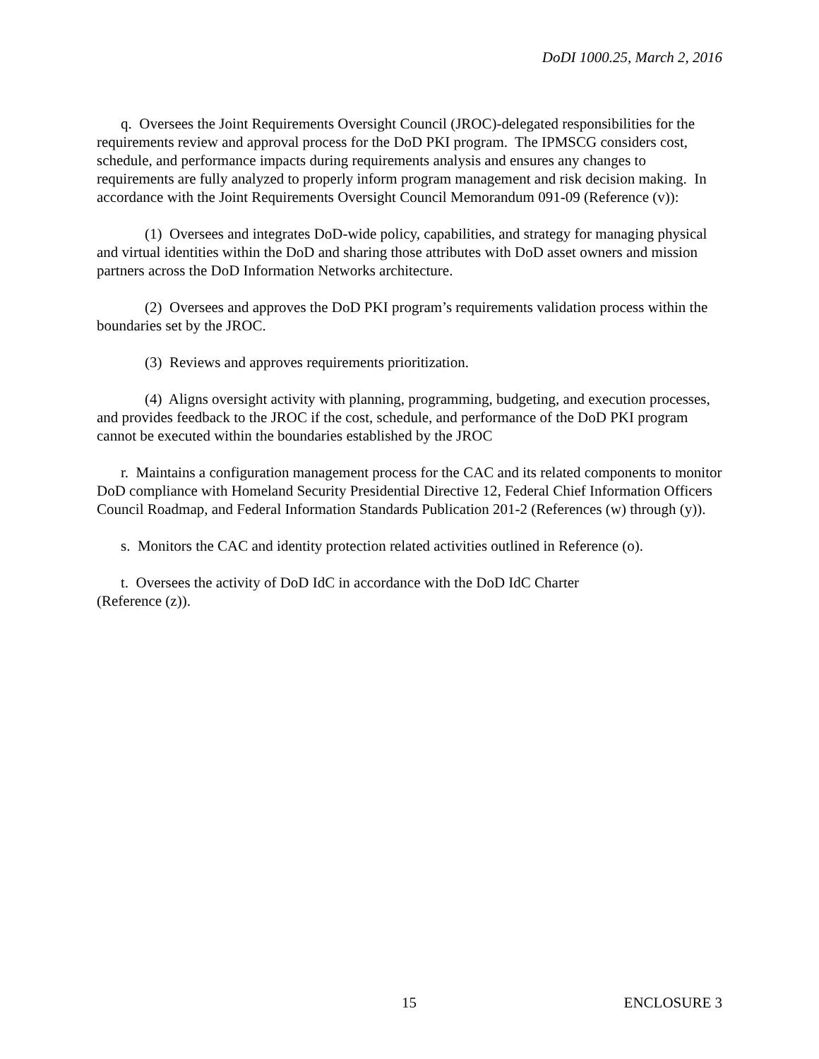DoDI 1000.25, March 2, 2016
q. Oversees the Joint Requirements Oversight Council (JROC)-delegated responsibilities for the requirements review and approval process for the DoD PKI program. The IPMSCG considers cost, schedule, and performance impacts during requirements analysis and ensures any changes to requirements are fully analyzed to properly inform program management and risk decision making. In accordance with the Joint Requirements Oversight Council Memorandum 091-09 (Reference (v)):
(1) Oversees and integrates DoD-wide policy, capabilities, and strategy for managing physical and virtual identities within the DoD and sharing those attributes with DoD asset owners and mission partners across the DoD Information Networks architecture.
(2) Oversees and approves the DoD PKI program’s requirements validation process within the boundaries set by the JROC.
(3) Reviews and approves requirements prioritization.
(4) Aligns oversight activity with planning, programming, budgeting, and execution processes, and provides feedback to the JROC if the cost, schedule, and performance of the DoD PKI program cannot be executed within the boundaries established by the JROC
r. Maintains a configuration management process for the CAC and its related components to monitor DoD compliance with Homeland Security Presidential Directive 12, Federal Chief Information Officers Council Roadmap, and Federal Information Standards Publication 201-2 (References (w) through (y)).
s. Monitors the CAC and identity protection related activities outlined in Reference (o).
t. Oversees the activity of DoD IdC in accordance with the DoD IdC Charter
(Reference (z)).
15 ENCLOSURE 3